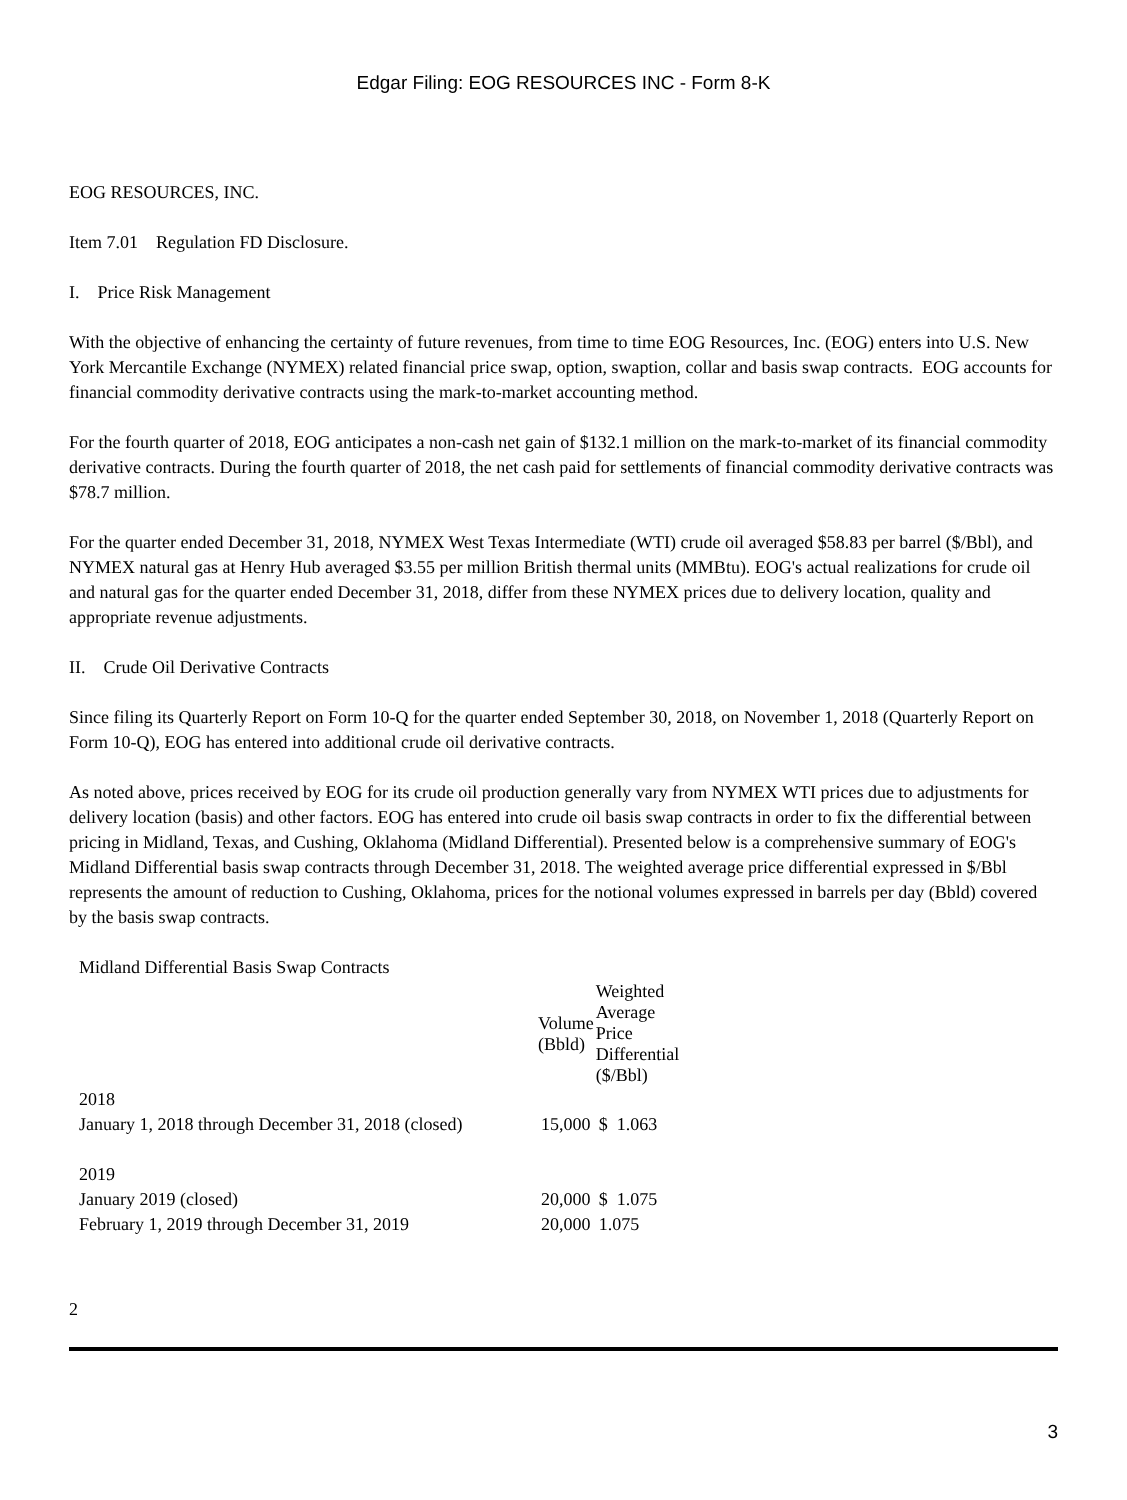Edgar Filing: EOG RESOURCES INC - Form 8-K
EOG RESOURCES, INC.
Item 7.01 Regulation FD Disclosure.
I. Price Risk Management
With the objective of enhancing the certainty of future revenues, from time to time EOG Resources, Inc. (EOG) enters into U.S. New York Mercantile Exchange (NYMEX) related financial price swap, option, swaption, collar and basis swap contracts. EOG accounts for financial commodity derivative contracts using the mark-to-market accounting method.
For the fourth quarter of 2018, EOG anticipates a non-cash net gain of $132.1 million on the mark-to-market of its financial commodity derivative contracts. During the fourth quarter of 2018, the net cash paid for settlements of financial commodity derivative contracts was $78.7 million.
For the quarter ended December 31, 2018, NYMEX West Texas Intermediate (WTI) crude oil averaged $58.83 per barrel ($/Bbl), and NYMEX natural gas at Henry Hub averaged $3.55 per million British thermal units (MMBtu). EOG's actual realizations for crude oil and natural gas for the quarter ended December 31, 2018, differ from these NYMEX prices due to delivery location, quality and appropriate revenue adjustments.
II. Crude Oil Derivative Contracts
Since filing its Quarterly Report on Form 10-Q for the quarter ended September 30, 2018, on November 1, 2018 (Quarterly Report on Form 10-Q), EOG has entered into additional crude oil derivative contracts.
As noted above, prices received by EOG for its crude oil production generally vary from NYMEX WTI prices due to adjustments for delivery location (basis) and other factors. EOG has entered into crude oil basis swap contracts in order to fix the differential between pricing in Midland, Texas, and Cushing, Oklahoma (Midland Differential). Presented below is a comprehensive summary of EOG's Midland Differential basis swap contracts through December 31, 2018. The weighted average price differential expressed in $/Bbl represents the amount of reduction to Cushing, Oklahoma, prices for the notional volumes expressed in barrels per day (Bbld) covered by the basis swap contracts.
| Midland Differential Basis Swap Contracts | | |
| | Volume (Bbld) | Weighted Average Price Differential ($/Bbl) |
| 2018 | | |
| January 1, 2018 through December 31, 2018 (closed) | 15,000 | $ 1.063 |
| 2019 | | |
| January 2019 (closed) | 20,000 | $ 1.075 |
| February 1, 2019 through December 31, 2019 | 20,000 | 1.075 |
2
3